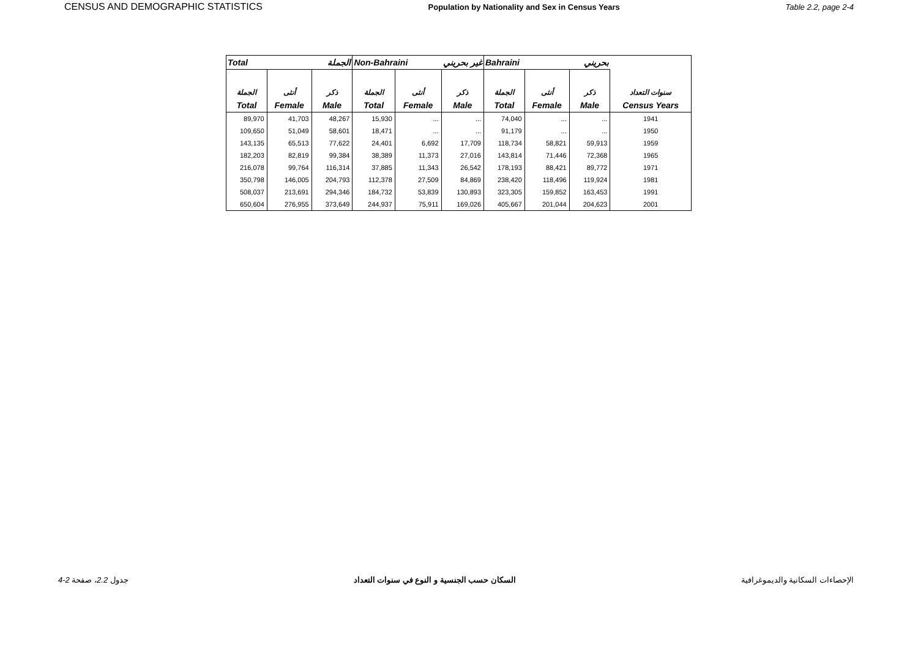CENSUS AND DEMOGRAPHIC STATISTICS Population by Nationality and Sex in Census Years Table 2.2, page 2-4
| Total الجملة | | | Non-Bahraini غير بحريني | | | Bahraini بحريني | | | |
| --- | --- | --- | --- | --- | --- | --- | --- | --- | --- |
| الجملة | أنثى | ذكر | الجملة | أنثى | ذكر | الجملة | أنثى | ذكر | سنوات التعداد |
| Total | Female | Male | Total | Female | Male | Total | Female | Male | Census Years |
| 89,970 | 41,703 | 48,267 | 15,930 | ... | ... | 74,040 | ... | ... | 1941 |
| 109,650 | 51,049 | 58,601 | 18,471 | ... | ... | 91,179 | ... | ... | 1950 |
| 143,135 | 65,513 | 77,622 | 24,401 | 6,692 | 17,709 | 118,734 | 58,821 | 59,913 | 1959 |
| 182,203 | 82,819 | 99,384 | 38,389 | 11,373 | 27,016 | 143,814 | 71,446 | 72,368 | 1965 |
| 216,078 | 99,764 | 116,314 | 37,885 | 11,343 | 26,542 | 178,193 | 88,421 | 89,772 | 1971 |
| 350,798 | 146,005 | 204,793 | 112,378 | 27,509 | 84,869 | 238,420 | 118,496 | 119,924 | 1981 |
| 508,037 | 213,691 | 294,346 | 184,732 | 53,839 | 130,893 | 323,305 | 159,852 | 163,453 | 1991 |
| 650,604 | 276,955 | 373,649 | 244,937 | 75,911 | 169,026 | 405,667 | 201,044 | 204,623 | 2001 |
جدول 2.2، صفحة 2-4 السكان حسب الجنسية و النوع في سنوات التعداد الإحصاءات السكانية والديموغرافية